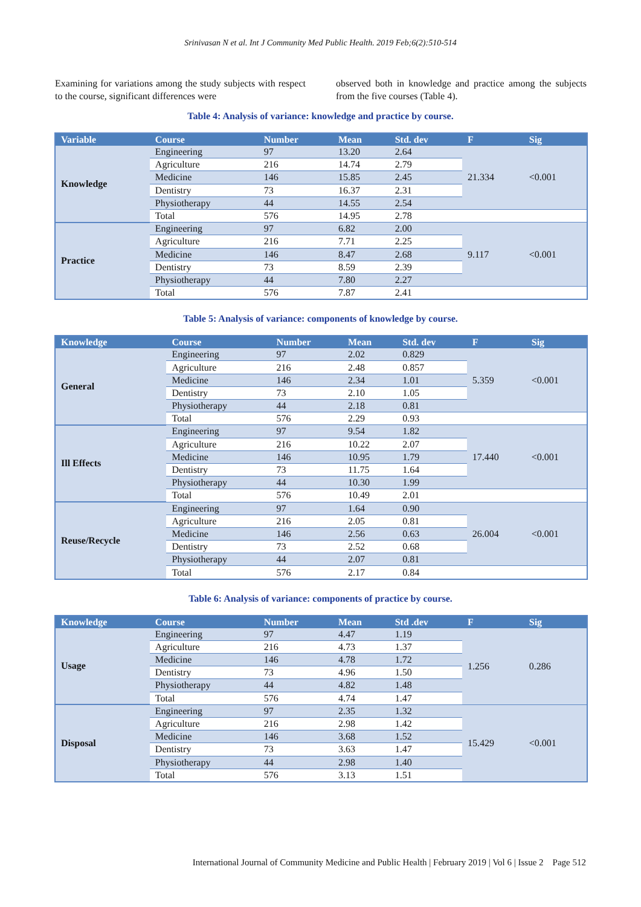Srinivasan N et al. Int J Community Med Public Health. 2019 Feb;6(2):510-514
Examining for variations among the study subjects with respect to the course, significant differences were
observed both in knowledge and practice among the subjects from the five courses (Table 4).
Table 4: Analysis of variance: knowledge and practice by course.
| Variable | Course | Number | Mean | Std. dev | F | Sig |
| --- | --- | --- | --- | --- | --- | --- |
| Knowledge | Engineering | 97 | 13.20 | 2.64 | 21.334 | <0.001 |
| | Agriculture | 216 | 14.74 | 2.79 | | |
| | Medicine | 146 | 15.85 | 2.45 | | |
| | Dentistry | 73 | 16.37 | 2.31 | | |
| | Physiotherapy | 44 | 14.55 | 2.54 | | |
| | Total | 576 | 14.95 | 2.78 | | |
| Practice | Engineering | 97 | 6.82 | 2.00 | 9.117 | <0.001 |
| | Agriculture | 216 | 7.71 | 2.25 | | |
| | Medicine | 146 | 8.47 | 2.68 | | |
| | Dentistry | 73 | 8.59 | 2.39 | | |
| | Physiotherapy | 44 | 7.80 | 2.27 | | |
| | Total | 576 | 7.87 | 2.41 | | |
Table 5: Analysis of variance: components of knowledge by course.
| Knowledge | Course | Number | Mean | Std. dev | F | Sig |
| --- | --- | --- | --- | --- | --- | --- |
| General | Engineering | 97 | 2.02 | 0.829 | 5.359 | <0.001 |
| | Agriculture | 216 | 2.48 | 0.857 | | |
| | Medicine | 146 | 2.34 | 1.01 | | |
| | Dentistry | 73 | 2.10 | 1.05 | | |
| | Physiotherapy | 44 | 2.18 | 0.81 | | |
| | Total | 576 | 2.29 | 0.93 | | |
| Ill Effects | Engineering | 97 | 9.54 | 1.82 | 17.440 | <0.001 |
| | Agriculture | 216 | 10.22 | 2.07 | | |
| | Medicine | 146 | 10.95 | 1.79 | | |
| | Dentistry | 73 | 11.75 | 1.64 | | |
| | Physiotherapy | 44 | 10.30 | 1.99 | | |
| | Total | 576 | 10.49 | 2.01 | | |
| Reuse/Recycle | Engineering | 97 | 1.64 | 0.90 | 26.004 | <0.001 |
| | Agriculture | 216 | 2.05 | 0.81 | | |
| | Medicine | 146 | 2.56 | 0.63 | | |
| | Dentistry | 73 | 2.52 | 0.68 | | |
| | Physiotherapy | 44 | 2.07 | 0.81 | | |
| | Total | 576 | 2.17 | 0.84 | | |
Table 6: Analysis of variance: components of practice by course.
| Knowledge | Course | Number | Mean | Std .dev | F | Sig |
| --- | --- | --- | --- | --- | --- | --- |
| Usage | Engineering | 97 | 4.47 | 1.19 | 1.256 | 0.286 |
| | Agriculture | 216 | 4.73 | 1.37 | | |
| | Medicine | 146 | 4.78 | 1.72 | | |
| | Dentistry | 73 | 4.96 | 1.50 | | |
| | Physiotherapy | 44 | 4.82 | 1.48 | | |
| | Total | 576 | 4.74 | 1.47 | | |
| Disposal | Engineering | 97 | 2.35 | 1.32 | 15.429 | <0.001 |
| | Agriculture | 216 | 2.98 | 1.42 | | |
| | Medicine | 146 | 3.68 | 1.52 | | |
| | Dentistry | 73 | 3.63 | 1.47 | | |
| | Physiotherapy | 44 | 2.98 | 1.40 | | |
| | Total | 576 | 3.13 | 1.51 | | |
International Journal of Community Medicine and Public Health | February 2019 | Vol 6 | Issue 2 Page 512